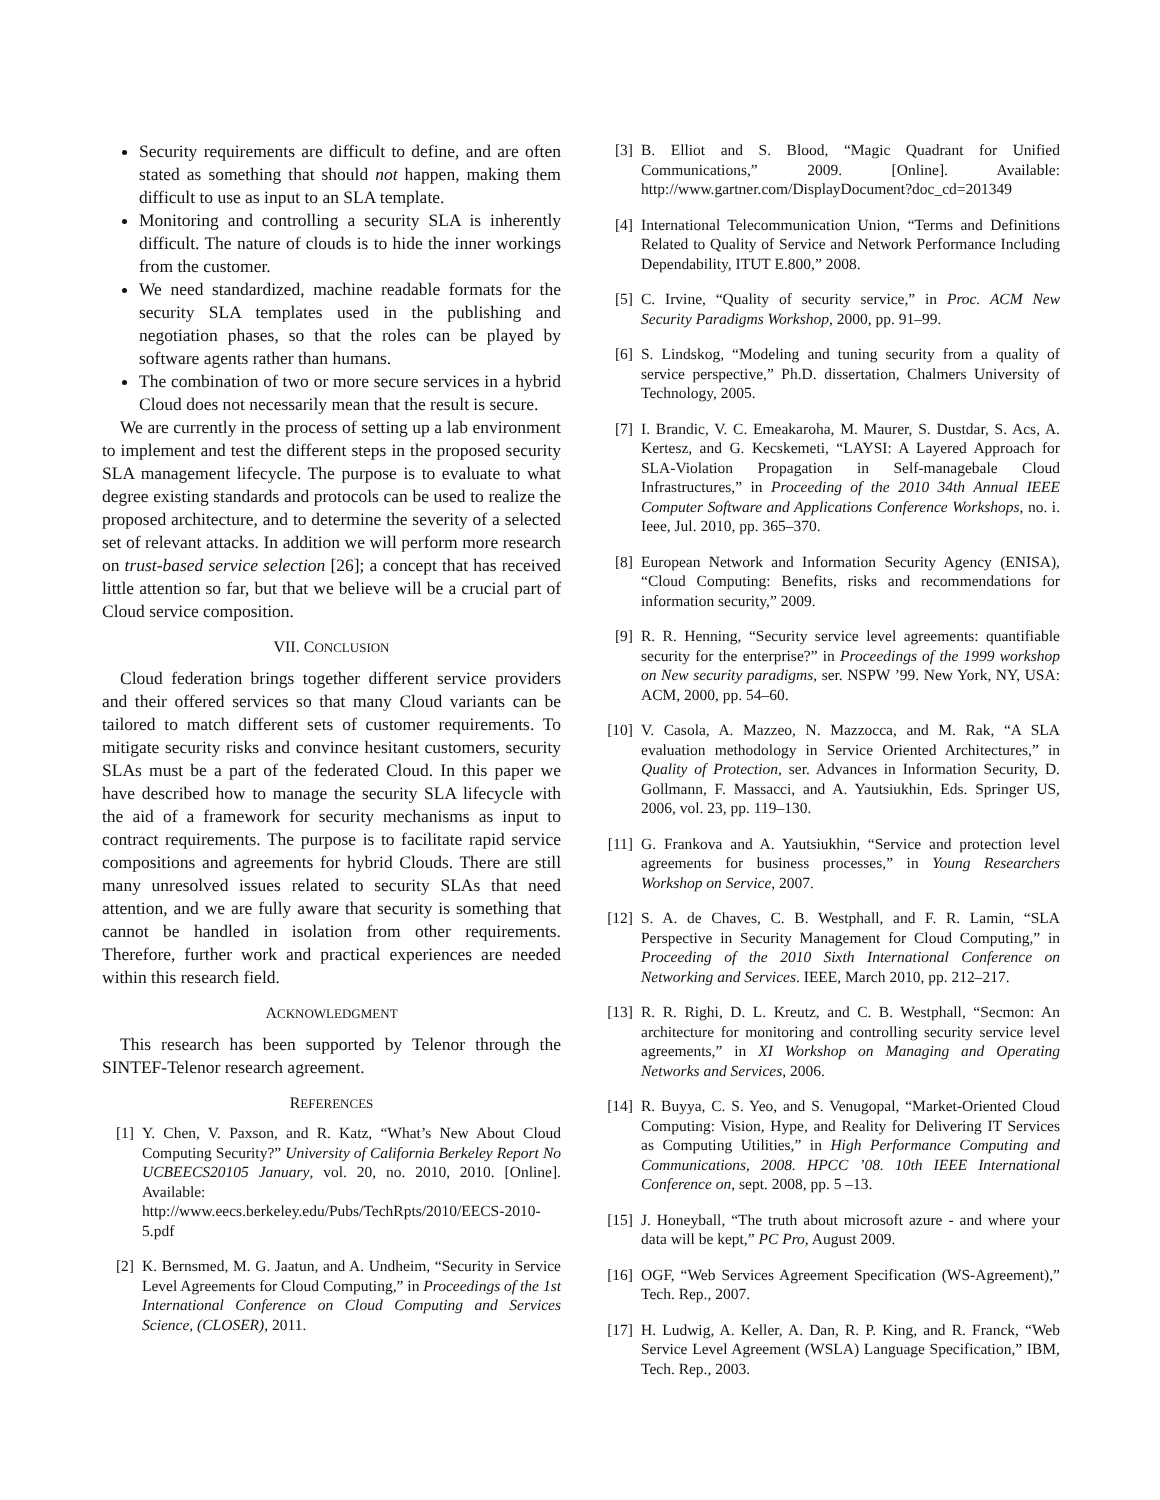Security requirements are difficult to define, and are often stated as something that should not happen, making them difficult to use as input to an SLA template.
Monitoring and controlling a security SLA is inherently difficult. The nature of clouds is to hide the inner workings from the customer.
We need standardized, machine readable formats for the security SLA templates used in the publishing and negotiation phases, so that the roles can be played by software agents rather than humans.
The combination of two or more secure services in a hybrid Cloud does not necessarily mean that the result is secure.
We are currently in the process of setting up a lab environment to implement and test the different steps in the proposed security SLA management lifecycle. The purpose is to evaluate to what degree existing standards and protocols can be used to realize the proposed architecture, and to determine the severity of a selected set of relevant attacks. In addition we will perform more research on trust-based service selection [26]; a concept that has received little attention so far, but that we believe will be a crucial part of Cloud service composition.
VII. CONCLUSION
Cloud federation brings together different service providers and their offered services so that many Cloud variants can be tailored to match different sets of customer requirements. To mitigate security risks and convince hesitant customers, security SLAs must be a part of the federated Cloud. In this paper we have described how to manage the security SLA lifecycle with the aid of a framework for security mechanisms as input to contract requirements. The purpose is to facilitate rapid service compositions and agreements for hybrid Clouds. There are still many unresolved issues related to security SLAs that need attention, and we are fully aware that security is something that cannot be handled in isolation from other requirements. Therefore, further work and practical experiences are needed within this research field.
ACKNOWLEDGMENT
This research has been supported by Telenor through the SINTEF-Telenor research agreement.
REFERENCES
[1] Y. Chen, V. Paxson, and R. Katz, “What’s New About Cloud Computing Security?” University of California Berkeley Report No UCBEECS20105 January, vol. 20, no. 2010, 2010. [Online]. Available: http://www.eecs.berkeley.edu/Pubs/TechRpts/2010/EECS-2010-5.pdf
[2] K. Bernsmed, M. G. Jaatun, and A. Undheim, “Security in Service Level Agreements for Cloud Computing,” in Proceedings of the 1st International Conference on Cloud Computing and Services Science, (CLOSER), 2011.
[3] B. Elliot and S. Blood, “Magic Quadrant for Unified Communications,” 2009. [Online]. Available: http://www.gartner.com/DisplayDocument?doc_cd=201349
[4] International Telecommunication Union, “Terms and Definitions Related to Quality of Service and Network Performance Including Dependability, ITUT E.800,” 2008.
[5] C. Irvine, “Quality of security service,” in Proc. ACM New Security Paradigms Workshop, 2000, pp. 91–99.
[6] S. Lindskog, “Modeling and tuning security from a quality of service perspective,” Ph.D. dissertation, Chalmers University of Technology, 2005.
[7] I. Brandic, V. C. Emeakaroha, M. Maurer, S. Dustdar, S. Acs, A. Kertesz, and G. Kecskemeti, “LAYSI: A Layered Approach for SLA-Violation Propagation in Self-managebale Cloud Infrastructures,” in Proceeding of the 2010 34th Annual IEEE Computer Software and Applications Conference Workshops, no. i. Ieee, Jul. 2010, pp. 365–370.
[8] European Network and Information Security Agency (ENISA), “Cloud Computing: Benefits, risks and recommendations for information security,” 2009.
[9] R. R. Henning, “Security service level agreements: quantifiable security for the enterprise?” in Proceedings of the 1999 workshop on New security paradigms, ser. NSPW ’99. New York, NY, USA: ACM, 2000, pp. 54–60.
[10] V. Casola, A. Mazzeo, N. Mazzocca, and M. Rak, “A SLA evaluation methodology in Service Oriented Architectures,” in Quality of Protection, ser. Advances in Information Security, D. Gollmann, F. Massacci, and A. Yautsiukhin, Eds. Springer US, 2006, vol. 23, pp. 119–130.
[11] G. Frankova and A. Yautsiukhin, “Service and protection level agreements for business processes,” in Young Researchers Workshop on Service, 2007.
[12] S. A. de Chaves, C. B. Westphall, and F. R. Lamin, “SLA Perspective in Security Management for Cloud Computing,” in Proceeding of the 2010 Sixth International Conference on Networking and Services. IEEE, March 2010, pp. 212–217.
[13] R. R. Righi, D. L. Kreutz, and C. B. Westphall, “Secmon: An architecture for monitoring and controlling security service level agreements,” in XI Workshop on Managing and Operating Networks and Services, 2006.
[14] R. Buyya, C. S. Yeo, and S. Venugopal, “Market-Oriented Cloud Computing: Vision, Hype, and Reality for Delivering IT Services as Computing Utilities,” in High Performance Computing and Communications, 2008. HPCC ’08. 10th IEEE International Conference on, sept. 2008, pp. 5 –13.
[15] J. Honeyball, “The truth about microsoft azure - and where your data will be kept,” PC Pro, August 2009.
[16] OGF, “Web Services Agreement Specification (WS-Agreement),” Tech. Rep., 2007.
[17] H. Ludwig, A. Keller, A. Dan, R. P. King, and R. Franck, “Web Service Level Agreement (WSLA) Language Specification,” IBM, Tech. Rep., 2003.